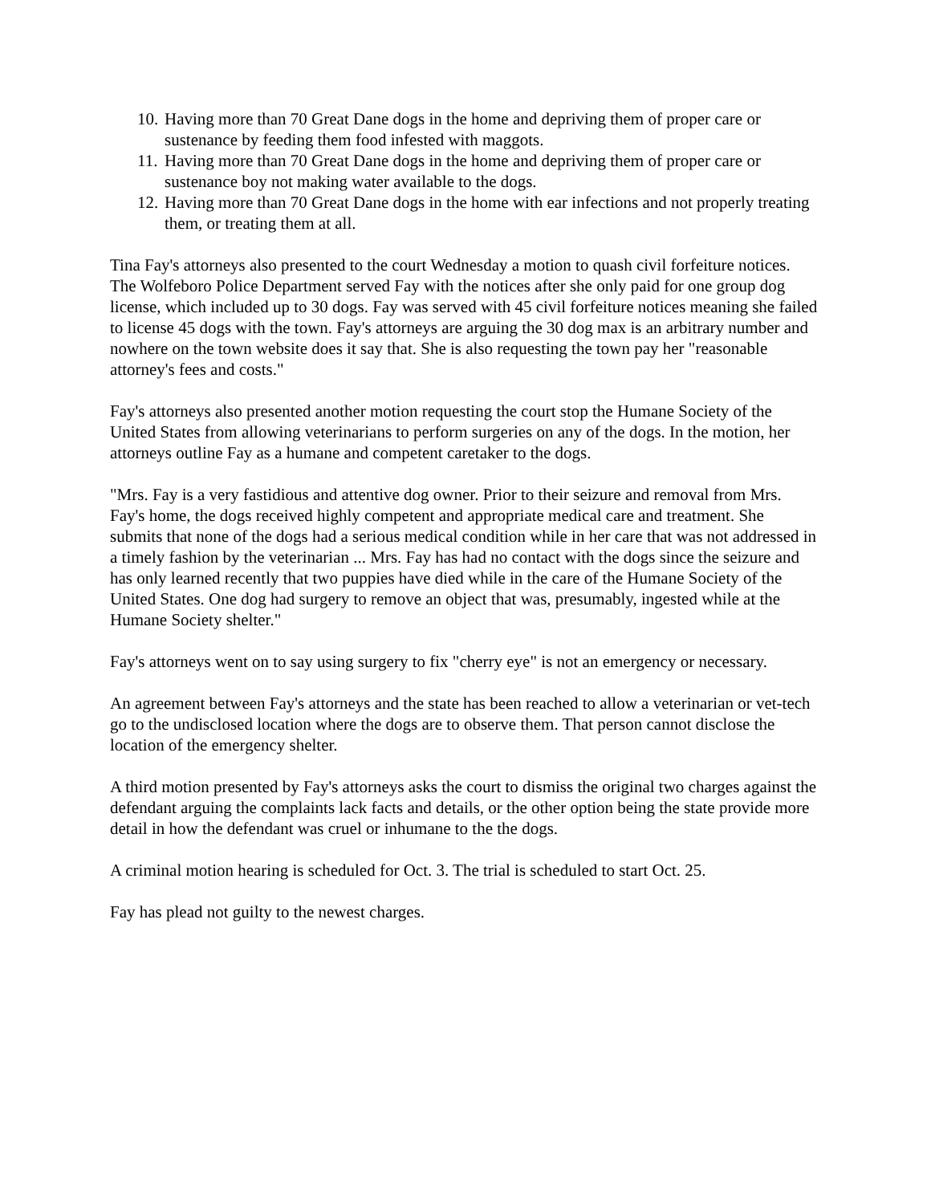10. Having more than 70 Great Dane dogs in the home and depriving them of proper care or sustenance by feeding them food infested with maggots.
11. Having more than 70 Great Dane dogs in the home and depriving them of proper care or sustenance boy not making water available to the dogs.
12. Having more than 70 Great Dane dogs in the home with ear infections and not properly treating them, or treating them at all.
Tina Fay's attorneys also presented to the court Wednesday a motion to quash civil forfeiture notices. The Wolfeboro Police Department served Fay with the notices after she only paid for one group dog license, which included up to 30 dogs. Fay was served with 45 civil forfeiture notices meaning she failed to license 45 dogs with the town. Fay's attorneys are arguing the 30 dog max is an arbitrary number and nowhere on the town website does it say that. She is also requesting the town pay her "reasonable attorney's fees and costs."
Fay's attorneys also presented another motion requesting the court stop the Humane Society of the United States from allowing veterinarians to perform surgeries on any of the dogs. In the motion, her attorneys outline Fay as a humane and competent caretaker to the dogs.
"Mrs. Fay is a very fastidious and attentive dog owner. Prior to their seizure and removal from Mrs. Fay's home, the dogs received highly competent and appropriate medical care and treatment. She submits that none of the dogs had a serious medical condition while in her care that was not addressed in a timely fashion by the veterinarian ... Mrs. Fay has had no contact with the dogs since the seizure and has only learned recently that two puppies have died while in the care of the Humane Society of the United States. One dog had surgery to remove an object that was, presumably, ingested while at the Humane Society shelter."
Fay's attorneys went on to say using surgery to fix "cherry eye" is not an emergency or necessary.
An agreement between Fay's attorneys and the state has been reached to allow a veterinarian or vet-tech go to the undisclosed location where the dogs are to observe them. That person cannot disclose the location of the emergency shelter.
A third motion presented by Fay's attorneys asks the court to dismiss the original two charges against the defendant arguing the complaints lack facts and details, or the other option being the state provide more detail in how the defendant was cruel or inhumane to the the dogs.
A criminal motion hearing is scheduled for Oct. 3. The trial is scheduled to start Oct. 25.
Fay has plead not guilty to the newest charges.